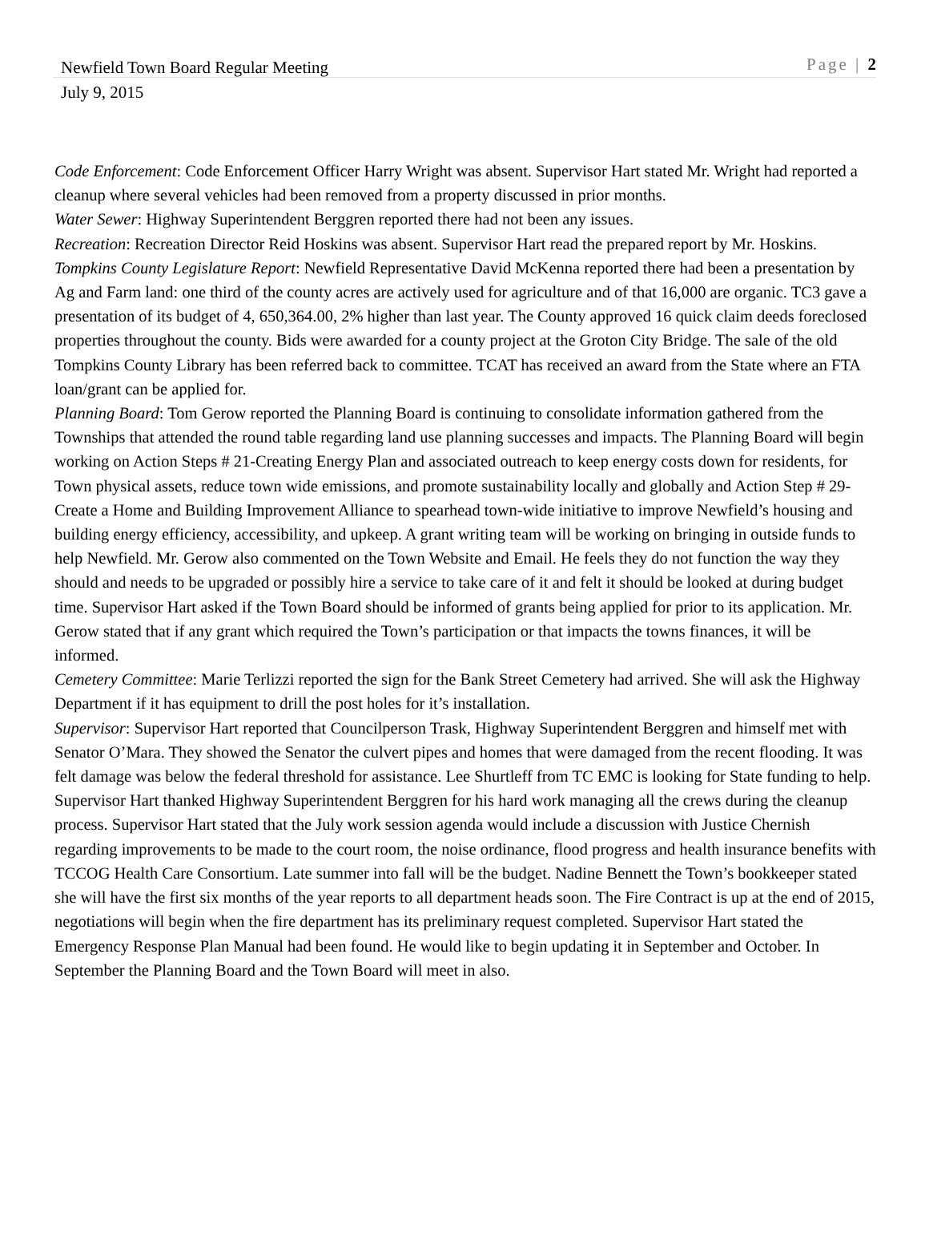Newfield Town Board Regular Meeting Page | 2
July 9, 2015
Code Enforcement: Code Enforcement Officer Harry Wright was absent. Supervisor Hart stated Mr. Wright had reported a cleanup where several vehicles had been removed from a property discussed in prior months.
Water Sewer: Highway Superintendent Berggren reported there had not been any issues.
Recreation: Recreation Director Reid Hoskins was absent. Supervisor Hart read the prepared report by Mr. Hoskins.
Tompkins County Legislature Report: Newfield Representative David McKenna reported there had been a presentation by Ag and Farm land: one third of the county acres are actively used for agriculture and of that 16,000 are organic. TC3 gave a presentation of its budget of 4, 650,364.00, 2% higher than last year. The County approved 16 quick claim deeds foreclosed properties throughout the county. Bids were awarded for a county project at the Groton City Bridge. The sale of the old Tompkins County Library has been referred back to committee. TCAT has received an award from the State where an FTA loan/grant can be applied for.
Planning Board: Tom Gerow reported the Planning Board is continuing to consolidate information gathered from the Townships that attended the round table regarding land use planning successes and impacts. The Planning Board will begin working on Action Steps # 21-Creating Energy Plan and associated outreach to keep energy costs down for residents, for Town physical assets, reduce town wide emissions, and promote sustainability locally and globally and Action Step # 29- Create a Home and Building Improvement Alliance to spearhead town-wide initiative to improve Newfield’s housing and building energy efficiency, accessibility, and upkeep. A grant writing team will be working on bringing in outside funds to help Newfield. Mr. Gerow also commented on the Town Website and Email. He feels they do not function the way they should and needs to be upgraded or possibly hire a service to take care of it and felt it should be looked at during budget time. Supervisor Hart asked if the Town Board should be informed of grants being applied for prior to its application. Mr. Gerow stated that if any grant which required the Town’s participation or that impacts the towns finances, it will be informed.
Cemetery Committee: Marie Terlizzi reported the sign for the Bank Street Cemetery had arrived. She will ask the Highway Department if it has equipment to drill the post holes for it’s installation.
Supervisor: Supervisor Hart reported that Councilperson Trask, Highway Superintendent Berggren and himself met with Senator O’Mara. They showed the Senator the culvert pipes and homes that were damaged from the recent flooding. It was felt damage was below the federal threshold for assistance. Lee Shurtleff from TC EMC is looking for State funding to help. Supervisor Hart thanked Highway Superintendent Berggren for his hard work managing all the crews during the cleanup process. Supervisor Hart stated that the July work session agenda would include a discussion with Justice Chernish regarding improvements to be made to the court room, the noise ordinance, flood progress and health insurance benefits with TCCOG Health Care Consortium. Late summer into fall will be the budget. Nadine Bennett the Town’s bookkeeper stated she will have the first six months of the year reports to all department heads soon. The Fire Contract is up at the end of 2015, negotiations will begin when the fire department has its preliminary request completed. Supervisor Hart stated the Emergency Response Plan Manual had been found. He would like to begin updating it in September and October. In September the Planning Board and the Town Board will meet in also.